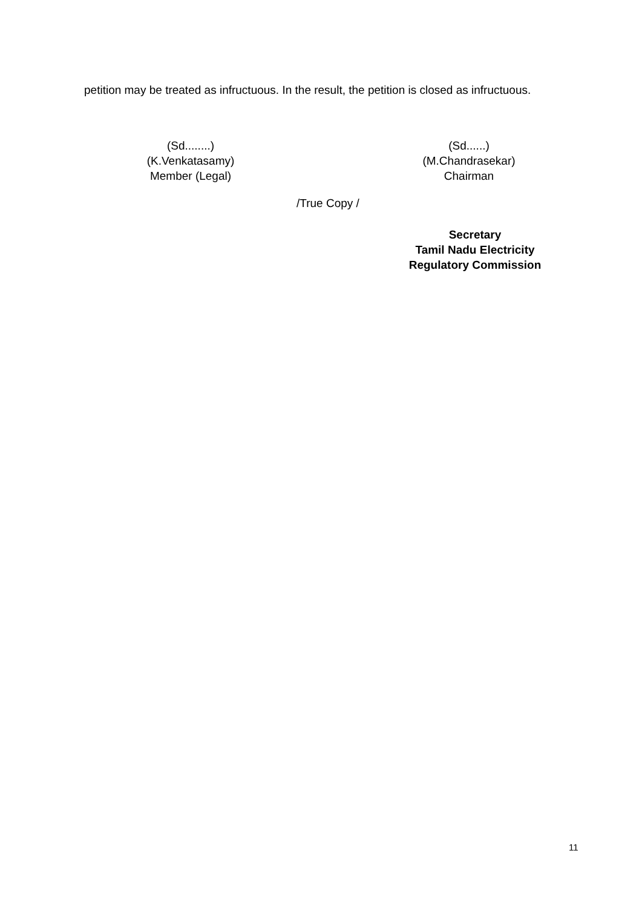petition may be treated as infructuous. In the result, the petition is closed as infructuous.
(Sd........)
(K.Venkatasamy)
Member (Legal)
(Sd......)
(M.Chandrasekar)
Chairman
/True Copy /
Secretary
Tamil Nadu Electricity
Regulatory Commission
11